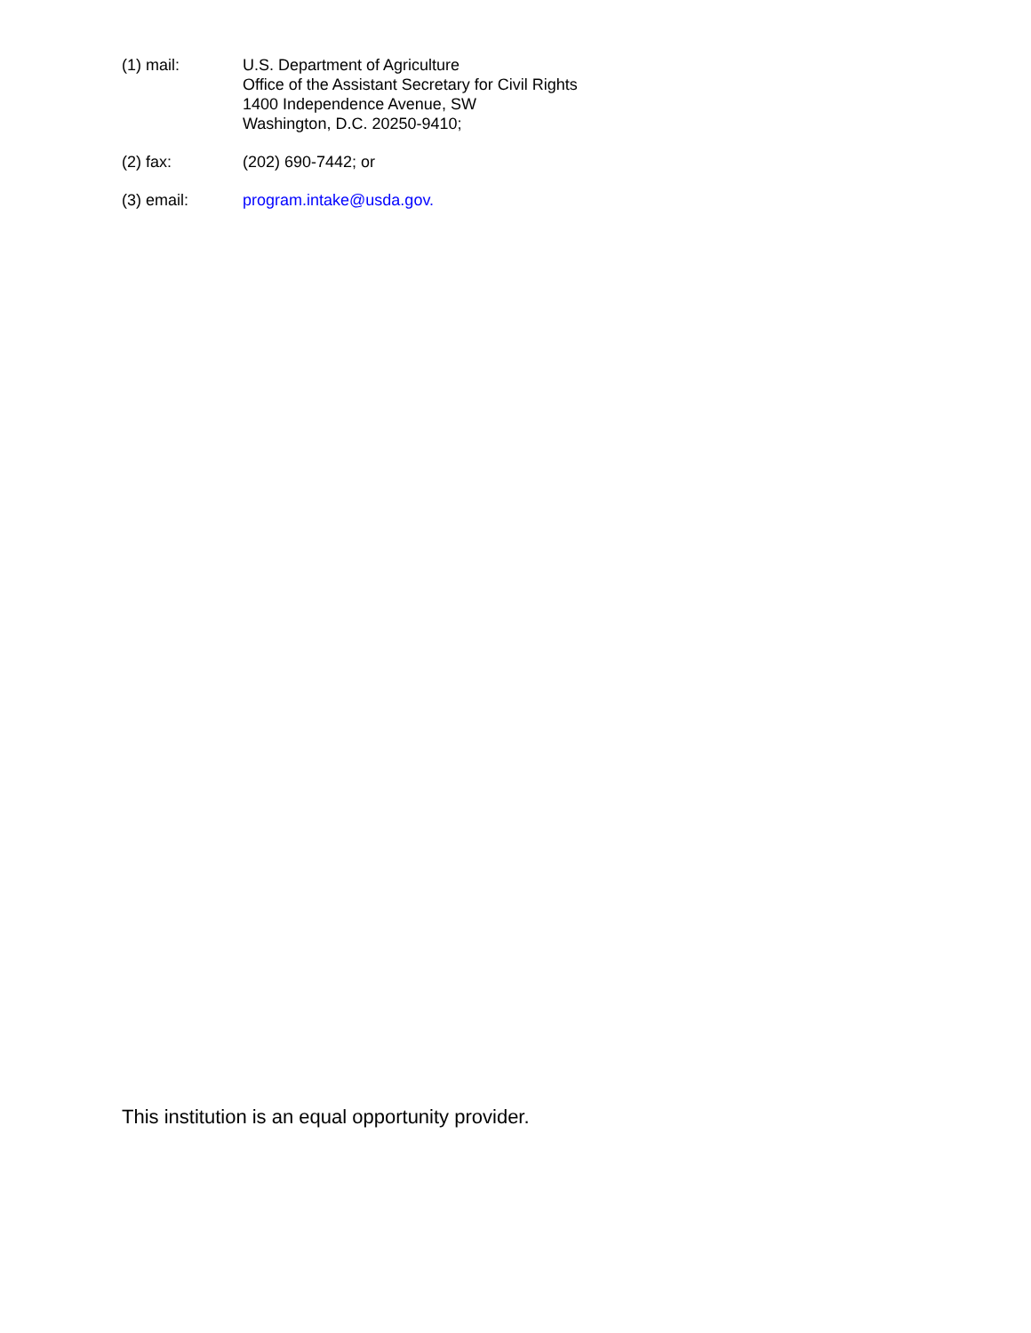(1) mail: U.S. Department of Agriculture
Office of the Assistant Secretary for Civil Rights
1400 Independence Avenue, SW
Washington, D.C. 20250-9410;
(2) fax: (202) 690-7442; or
(3) email: program.intake@usda.gov.
This institution is an equal opportunity provider.